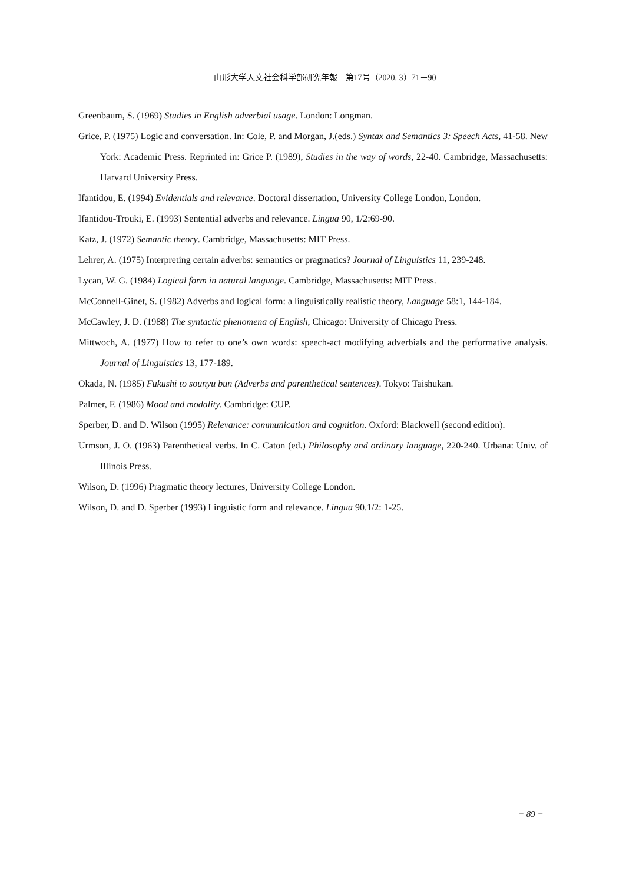山形大学人文社会科学部研究年報　第17号（2020. 3）71－90
Greenbaum, S. (1969) Studies in English adverbial usage. London: Longman.
Grice, P. (1975) Logic and conversation. In: Cole, P. and Morgan, J.(eds.) Syntax and Semantics 3: Speech Acts, 41-58. New York: Academic Press. Reprinted in: Grice P. (1989), Studies in the way of words, 22-40. Cambridge, Massachusetts: Harvard University Press.
Ifantidou, E. (1994) Evidentials and relevance. Doctoral dissertation, University College London, London.
Ifantidou-Trouki, E. (1993) Sentential adverbs and relevance. Lingua 90, 1/2:69-90.
Katz, J. (1972) Semantic theory. Cambridge, Massachusetts: MIT Press.
Lehrer, A. (1975) Interpreting certain adverbs: semantics or pragmatics? Journal of Linguistics 11, 239-248.
Lycan, W. G. (1984) Logical form in natural language. Cambridge, Massachusetts: MIT Press.
McConnell-Ginet, S. (1982) Adverbs and logical form: a linguistically realistic theory, Language 58:1, 144-184.
McCawley, J. D. (1988) The syntactic phenomena of English, Chicago: University of Chicago Press.
Mittwoch, A. (1977) How to refer to one’s own words: speech-act modifying adverbials and the performative analysis. Journal of Linguistics 13, 177-189.
Okada, N. (1985) Fukushi to sounyu bun (Adverbs and parenthetical sentences). Tokyo: Taishukan.
Palmer, F. (1986) Mood and modality. Cambridge: CUP.
Sperber, D. and D. Wilson (1995) Relevance: communication and cognition. Oxford: Blackwell (second edition).
Urmson, J. O. (1963) Parenthetical verbs. In C. Caton (ed.) Philosophy and ordinary language, 220-240. Urbana: Univ. of Illinois Press.
Wilson, D. (1996) Pragmatic theory lectures, University College London.
Wilson, D. and D. Sperber (1993) Linguistic form and relevance. Lingua 90.1/2: 1-25.
− 89 −